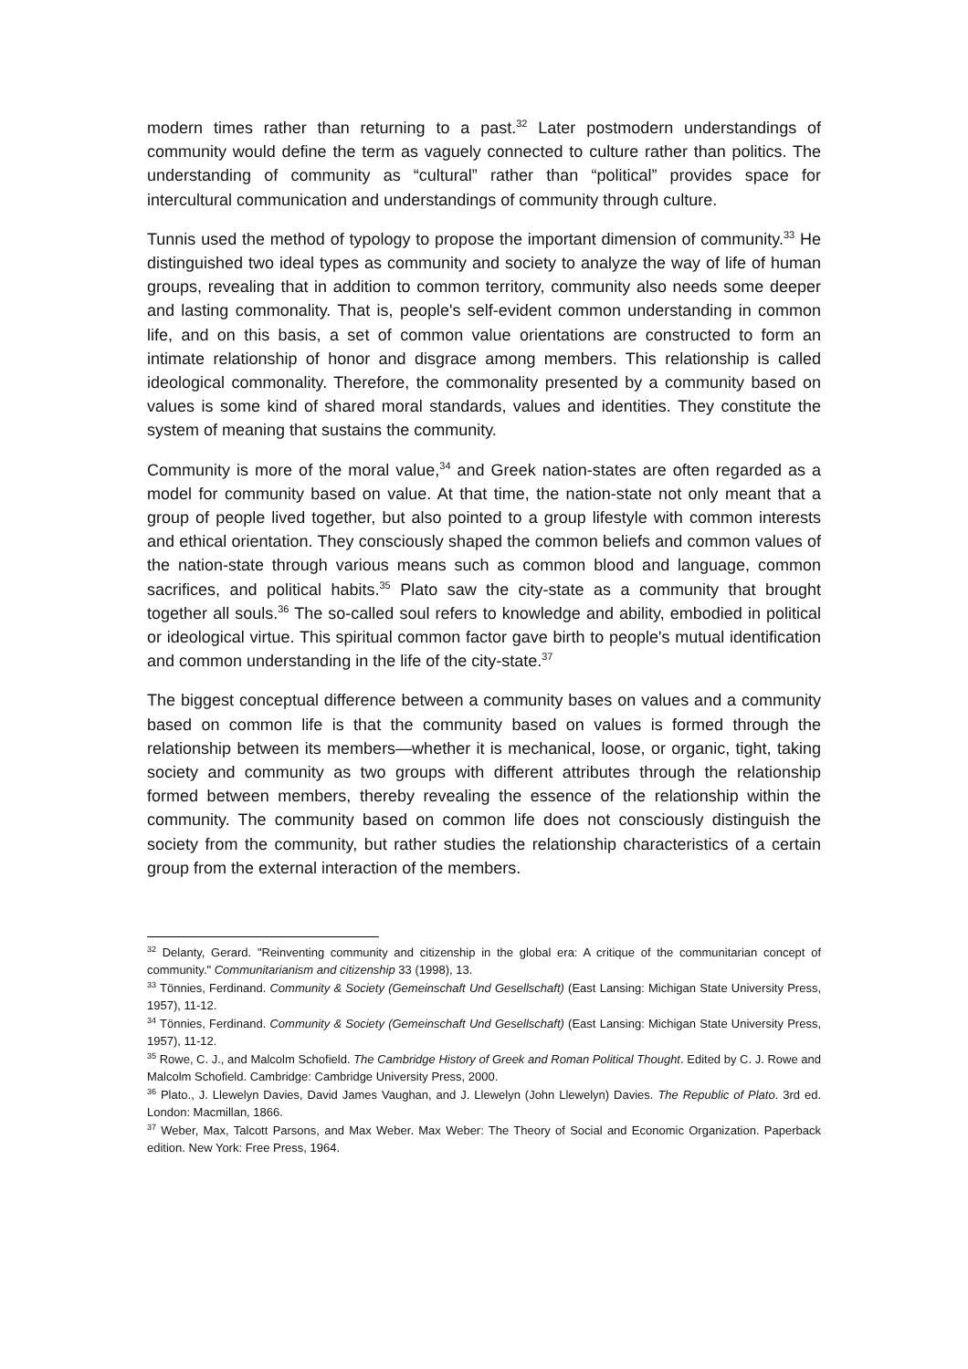modern times rather than returning to a past.<sup>32</sup> Later postmodern understandings of community would define the term as vaguely connected to culture rather than politics. The understanding of community as “cultural” rather than “political” provides space for intercultural communication and understandings of community through culture.
Tunnis used the method of typology to propose the important dimension of community.<sup>33</sup> He distinguished two ideal types as community and society to analyze the way of life of human groups, revealing that in addition to common territory, community also needs some deeper and lasting commonality. That is, people's self-evident common understanding in common life, and on this basis, a set of common value orientations are constructed to form an intimate relationship of honor and disgrace among members. This relationship is called ideological commonality. Therefore, the commonality presented by a community based on values is some kind of shared moral standards, values and identities. They constitute the system of meaning that sustains the community.
Community is more of the moral value,<sup>34</sup> and Greek nation-states are often regarded as a model for community based on value. At that time, the nation-state not only meant that a group of people lived together, but also pointed to a group lifestyle with common interests and ethical orientation. They consciously shaped the common beliefs and common values of the nation-state through various means such as common blood and language, common sacrifices, and political habits.<sup>35</sup> Plato saw the city-state as a community that brought together all souls.<sup>36</sup> The so-called soul refers to knowledge and ability, embodied in political or ideological virtue. This spiritual common factor gave birth to people's mutual identification and common understanding in the life of the city-state.<sup>37</sup>
The biggest conceptual difference between a community bases on values and a community based on common life is that the community based on values is formed through the relationship between its members—whether it is mechanical, loose, or organic, tight, taking society and community as two groups with different attributes through the relationship formed between members, thereby revealing the essence of the relationship within the community. The community based on common life does not consciously distinguish the society from the community, but rather studies the relationship characteristics of a certain group from the external interaction of the members.
<sup>32</sup> Delanty, Gerard. "Reinventing community and citizenship in the global era: A critique of the communitarian concept of community." Communitarianism and citizenship 33 (1998), 13.
<sup>33</sup> Tönnies, Ferdinand. Community & Society (Gemeinschaft Und Gesellschaft) (East Lansing: Michigan State University Press, 1957), 11-12.
<sup>34</sup> Tönnies, Ferdinand. Community & Society (Gemeinschaft Und Gesellschaft) (East Lansing: Michigan State University Press, 1957), 11-12.
<sup>35</sup> Rowe, C. J., and Malcolm Schofield. The Cambridge History of Greek and Roman Political Thought. Edited by C. J. Rowe and Malcolm Schofield. Cambridge: Cambridge University Press, 2000.
<sup>36</sup> Plato., J. Llewelyn Davies, David James Vaughan, and J. Llewelyn (John Llewelyn) Davies. The Republic of Plato. 3rd ed. London: Macmillan, 1866.
<sup>37</sup> Weber, Max, Talcott Parsons, and Max Weber. Max Weber: The Theory of Social and Economic Organization. Paperback edition. New York: Free Press, 1964.